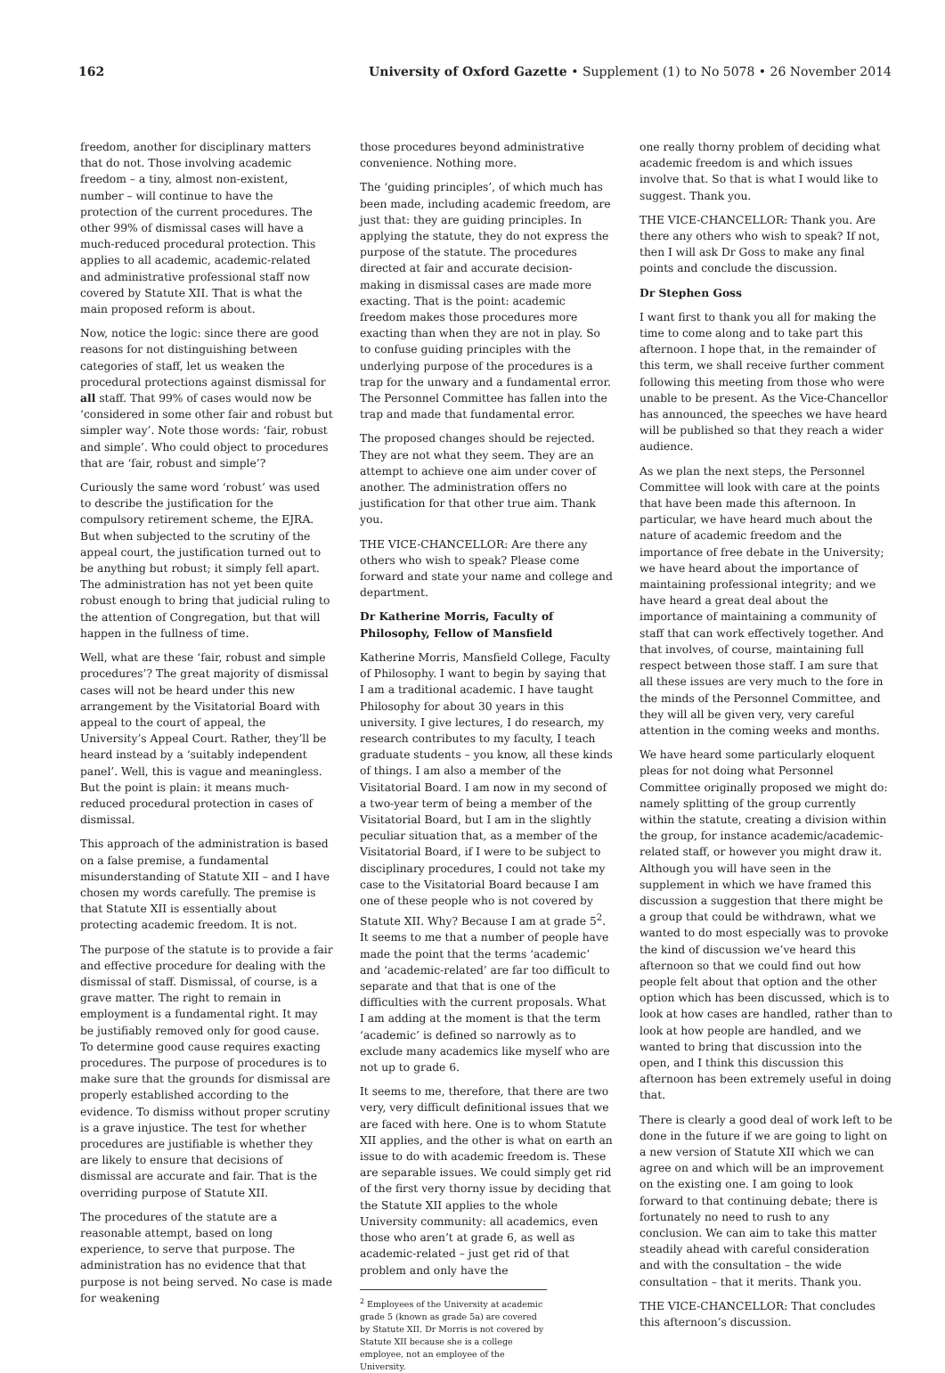162 University of Oxford Gazette • Supplement (1) to No 5078 • 26 November 2014
freedom, another for disciplinary matters that do not. Those involving academic freedom – a tiny, almost non-existent, number – will continue to have the protection of the current procedures. The other 99% of dismissal cases will have a much-reduced procedural protection. This applies to all academic, academic-related and administrative professional staff now covered by Statute XII. That is what the main proposed reform is about.
Now, notice the logic: since there are good reasons for not distinguishing between categories of staff, let us weaken the procedural protections against dismissal for all staff. That 99% of cases would now be ‘considered in some other fair and robust but simpler way’. Note those words: ‘fair, robust and simple’. Who could object to procedures that are ‘fair, robust and simple’?
Curiously the same word ‘robust’ was used to describe the justification for the compulsory retirement scheme, the EJRA. But when subjected to the scrutiny of the appeal court, the justification turned out to be anything but robust; it simply fell apart. The administration has not yet been quite robust enough to bring that judicial ruling to the attention of Congregation, but that will happen in the fullness of time.
Well, what are these ‘fair, robust and simple procedures’? The great majority of dismissal cases will not be heard under this new arrangement by the Visitatorial Board with appeal to the court of appeal, the University’s Appeal Court. Rather, they’ll be heard instead by a ‘suitably independent panel’. Well, this is vague and meaningless. But the point is plain: it means much-reduced procedural protection in cases of dismissal.
This approach of the administration is based on a false premise, a fundamental misunderstanding of Statute XII – and I have chosen my words carefully. The premise is that Statute XII is essentially about protecting academic freedom. It is not.
The purpose of the statute is to provide a fair and effective procedure for dealing with the dismissal of staff. Dismissal, of course, is a grave matter. The right to remain in employment is a fundamental right. It may be justifiably removed only for good cause. To determine good cause requires exacting procedures. The purpose of procedures is to make sure that the grounds for dismissal are properly established according to the evidence. To dismiss without proper scrutiny is a grave injustice. The test for whether procedures are justifiable is whether they are likely to ensure that decisions of dismissal are accurate and fair. That is the overriding purpose of Statute XII.
The procedures of the statute are a reasonable attempt, based on long experience, to serve that purpose. The administration has no evidence that that purpose is not being served. No case is made for weakening
those procedures beyond administrative convenience. Nothing more.
The ‘guiding principles’, of which much has been made, including academic freedom, are just that: they are guiding principles. In applying the statute, they do not express the purpose of the statute. The procedures directed at fair and accurate decision-making in dismissal cases are made more exacting. That is the point: academic freedom makes those procedures more exacting than when they are not in play. So to confuse guiding principles with the underlying purpose of the procedures is a trap for the unwary and a fundamental error. The Personnel Committee has fallen into the trap and made that fundamental error.
The proposed changes should be rejected. They are not what they seem. They are an attempt to achieve one aim under cover of another. The administration offers no justification for that other true aim. Thank you.
THE VICE-CHANCELLOR: Are there any others who wish to speak? Please come forward and state your name and college and department.
Dr Katherine Morris, Faculty of Philosophy, Fellow of Mansfield
Katherine Morris, Mansfield College, Faculty of Philosophy. I want to begin by saying that I am a traditional academic. I have taught Philosophy for about 30 years in this university. I give lectures, I do research, my research contributes to my faculty, I teach graduate students – you know, all these kinds of things. I am also a member of the Visitatorial Board. I am now in my second of a two-year term of being a member of the Visitatorial Board, but I am in the slightly peculiar situation that, as a member of the Visitatorial Board, if I were to be subject to disciplinary procedures, I could not take my case to the Visitatorial Board because I am one of these people who is not covered by Statute XII. Why? Because I am at grade 5<sup>2</sup>. It seems to me that a number of people have made the point that the terms ‘academic’ and ‘academic-related’ are far too difficult to separate and that that is one of the difficulties with the current proposals. What I am adding at the moment is that the term ‘academic’ is defined so narrowly as to exclude many academics like myself who are not up to grade 6.
It seems to me, therefore, that there are two very, very difficult definitional issues that we are faced with here. One is to whom Statute XII applies, and the other is what on earth an issue to do with academic freedom is. These are separable issues. We could simply get rid of the first very thorny issue by deciding that the Statute XII applies to the whole University community: all academics, even those who aren’t at grade 6, as well as academic-related – just get rid of that problem and only have the
<sup>2</sup> Employees of the University at academic grade 5 (known as grade 5a) are covered by Statute XII. Dr Morris is not covered by Statute XII because she is a college employee, not an employee of the University.
one really thorny problem of deciding what academic freedom is and which issues involve that. So that is what I would like to suggest. Thank you.
THE VICE-CHANCELLOR: Thank you. Are there any others who wish to speak? If not, then I will ask Dr Goss to make any final points and conclude the discussion.
Dr Stephen Goss
I want first to thank you all for making the time to come along and to take part this afternoon. I hope that, in the remainder of this term, we shall receive further comment following this meeting from those who were unable to be present. As the Vice-Chancellor has announced, the speeches we have heard will be published so that they reach a wider audience.
As we plan the next steps, the Personnel Committee will look with care at the points that have been made this afternoon. In particular, we have heard much about the nature of academic freedom and the importance of free debate in the University; we have heard about the importance of maintaining professional integrity; and we have heard a great deal about the importance of maintaining a community of staff that can work effectively together. And that involves, of course, maintaining full respect between those staff. I am sure that all these issues are very much to the fore in the minds of the Personnel Committee, and they will all be given very, very careful attention in the coming weeks and months.
We have heard some particularly eloquent pleas for not doing what Personnel Committee originally proposed we might do: namely splitting of the group currently within the statute, creating a division within the group, for instance academic/academic-related staff, or however you might draw it. Although you will have seen in the supplement in which we have framed this discussion a suggestion that there might be a group that could be withdrawn, what we wanted to do most especially was to provoke the kind of discussion we’ve heard this afternoon so that we could find out how people felt about that option and the other option which has been discussed, which is to look at how cases are handled, rather than to look at how people are handled, and we wanted to bring that discussion into the open, and I think this discussion this afternoon has been extremely useful in doing that.
There is clearly a good deal of work left to be done in the future if we are going to light on a new version of Statute XII which we can agree on and which will be an improvement on the existing one. I am going to look forward to that continuing debate; there is fortunately no need to rush to any conclusion. We can aim to take this matter steadily ahead with careful consideration and with the consultation – the wide consultation – that it merits. Thank you.
THE VICE-CHANCELLOR: That concludes this afternoon’s discussion.